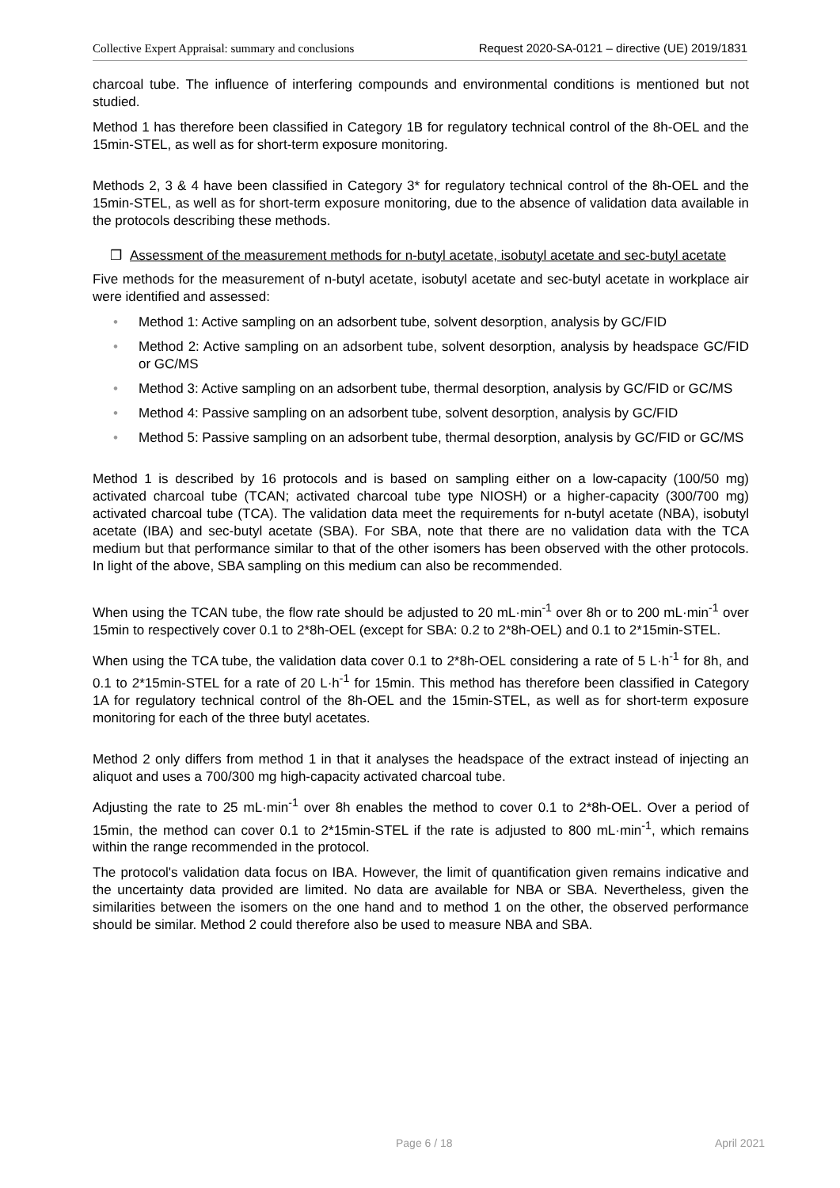Collective Expert Appraisal: summary and conclusions Request 2020-SA-0121 – directive (UE) 2019/1831
charcoal tube. The influence of interfering compounds and environmental conditions is mentioned but not studied.
Method 1 has therefore been classified in Category 1B for regulatory technical control of the 8h-OEL and the 15min-STEL, as well as for short-term exposure monitoring.
Methods 2, 3 & 4 have been classified in Category 3* for regulatory technical control of the 8h-OEL and the 15min-STEL, as well as for short-term exposure monitoring, due to the absence of validation data available in the protocols describing these methods.
❒ Assessment of the measurement methods for n-butyl acetate, isobutyl acetate and sec-butyl acetate
Five methods for the measurement of n-butyl acetate, isobutyl acetate and sec-butyl acetate in workplace air were identified and assessed:
• Method 1: Active sampling on an adsorbent tube, solvent desorption, analysis by GC/FID
• Method 2: Active sampling on an adsorbent tube, solvent desorption, analysis by headspace GC/FID or GC/MS
• Method 3: Active sampling on an adsorbent tube, thermal desorption, analysis by GC/FID or GC/MS
• Method 4: Passive sampling on an adsorbent tube, solvent desorption, analysis by GC/FID
• Method 5: Passive sampling on an adsorbent tube, thermal desorption, analysis by GC/FID or GC/MS
Method 1 is described by 16 protocols and is based on sampling either on a low-capacity (100/50 mg) activated charcoal tube (TCAN; activated charcoal tube type NIOSH) or a higher-capacity (300/700 mg) activated charcoal tube (TCA). The validation data meet the requirements for n-butyl acetate (NBA), isobutyl acetate (IBA) and sec-butyl acetate (SBA). For SBA, note that there are no validation data with the TCA medium but that performance similar to that of the other isomers has been observed with the other protocols. In light of the above, SBA sampling on this medium can also be recommended.
When using the TCAN tube, the flow rate should be adjusted to 20 mL·min<sup>-1</sup> over 8h or to 200 mL·min<sup>-1</sup> over 15min to respectively cover 0.1 to 2*8h-OEL (except for SBA: 0.2 to 2*8h-OEL) and 0.1 to 2*15min-STEL.
When using the TCA tube, the validation data cover 0.1 to 2*8h-OEL considering a rate of 5 L·h<sup>-1</sup> for 8h, and 0.1 to 2*15min-STEL for a rate of 20 L·h<sup>-1</sup> for 15min. This method has therefore been classified in Category 1A for regulatory technical control of the 8h-OEL and the 15min-STEL, as well as for short-term exposure monitoring for each of the three butyl acetates.
Method 2 only differs from method 1 in that it analyses the headspace of the extract instead of injecting an aliquot and uses a 700/300 mg high-capacity activated charcoal tube.
Adjusting the rate to 25 mL·min<sup>-1</sup> over 8h enables the method to cover 0.1 to 2*8h-OEL. Over a period of 15min, the method can cover 0.1 to 2*15min-STEL if the rate is adjusted to 800 mL·min<sup>-1</sup>, which remains within the range recommended in the protocol.
The protocol's validation data focus on IBA. However, the limit of quantification given remains indicative and the uncertainty data provided are limited. No data are available for NBA or SBA. Nevertheless, given the similarities between the isomers on the one hand and to method 1 on the other, the observed performance should be similar. Method 2 could therefore also be used to measure NBA and SBA.
Page 6 / 18 April 2021